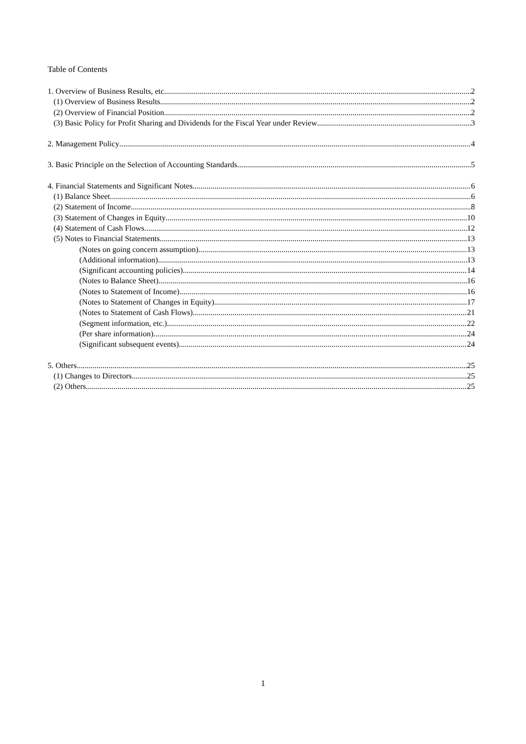Table of Contents
1. Overview of Business Results, etc. 2
(1) Overview of Business Results 2
(2) Overview of Financial Position 2
(3) Basic Policy for Profit Sharing and Dividends for the Fiscal Year under Review 3
2. Management Policy 4
3. Basic Principle on the Selection of Accounting Standards 5
4. Financial Statements and Significant Notes 6
(1) Balance Sheet 6
(2) Statement of Income 8
(3) Statement of Changes in Equity 10
(4) Statement of Cash Flows 12
(5) Notes to Financial Statements 13
(Notes on going concern assumption) 13
(Additional information) 13
(Significant accounting policies) 14
(Notes to Balance Sheet) 16
(Notes to Statement of Income) 16
(Notes to Statement of Changes in Equity) 17
(Notes to Statement of Cash Flows) 21
(Segment information, etc.) 22
(Per share information) 24
(Significant subsequent events) 24
5. Others 25
(1) Changes to Directors 25
(2) Others 25
1